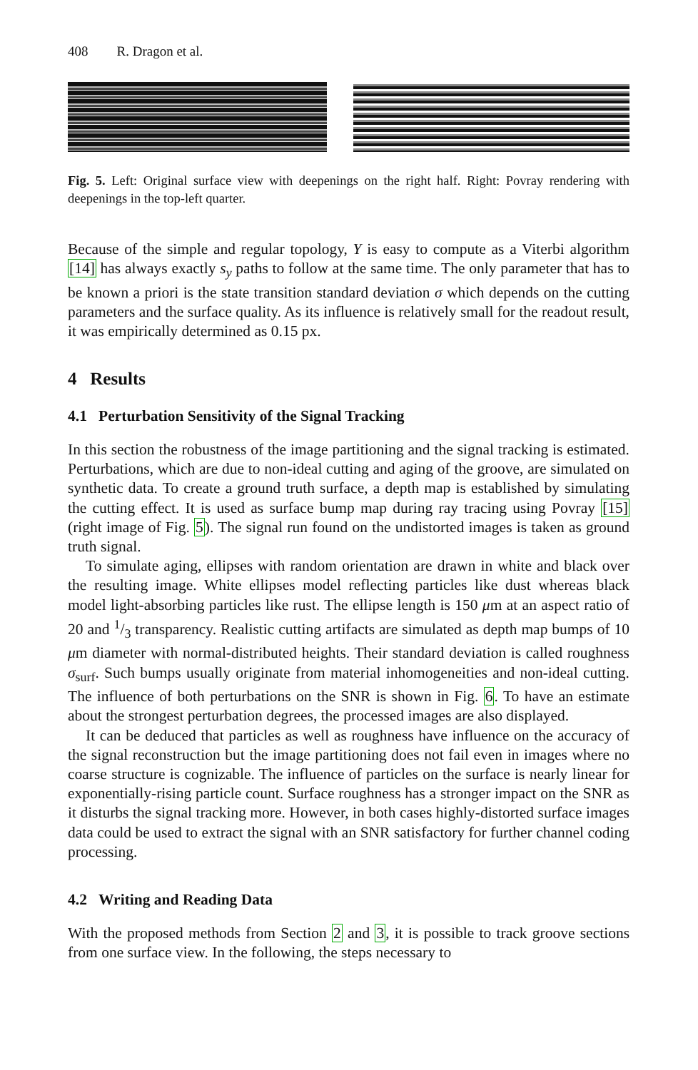408 R. Dragon et al.
Fig. 5. Left: Original surface view with deepenings on the right half. Right: Povray rendering with deepenings in the top-left quarter.
Because of the simple and regular topology, Y is easy to compute as a Viterbi algorithm [14] has always exactly s<sub>y</sub> paths to follow at the same time. The only parameter that has to be known a priori is the state transition standard deviation σ which depends on the cutting parameters and the surface quality. As its influence is relatively small for the readout result, it was empirically determined as 0.15 px.
4 Results
4.1 Perturbation Sensitivity of the Signal Tracking
In this section the robustness of the image partitioning and the signal tracking is estimated. Perturbations, which are due to non-ideal cutting and aging of the groove, are simulated on synthetic data. To create a ground truth surface, a depth map is established by simulating the cutting effect. It is used as surface bump map during ray tracing using Povray [15] (right image of Fig. 5). The signal run found on the undistorted images is taken as ground truth signal.
To simulate aging, ellipses with random orientation are drawn in white and black over the resulting image. White ellipses model reflecting particles like dust whereas black model light-absorbing particles like rust. The ellipse length is 150 μm at an aspect ratio of 20 and 1/3 transparency. Realistic cutting artifacts are simulated as depth map bumps of 10 μm diameter with normal-distributed heights. Their standard deviation is called roughness σ<sub>surf</sub>. Such bumps usually originate from material inhomogeneities and non-ideal cutting. The influence of both perturbations on the SNR is shown in Fig. 6. To have an estimate about the strongest perturbation degrees, the processed images are also displayed.
It can be deduced that particles as well as roughness have influence on the accuracy of the signal reconstruction but the image partitioning does not fail even in images where no coarse structure is cognizable. The influence of particles on the surface is nearly linear for exponentially-rising particle count. Surface roughness has a stronger impact on the SNR as it disturbs the signal tracking more. However, in both cases highly-distorted surface images data could be used to extract the signal with an SNR satisfactory for further channel coding processing.
4.2 Writing and Reading Data
With the proposed methods from Section 2 and 3, it is possible to track groove sections from one surface view. In the following, the steps necessary to